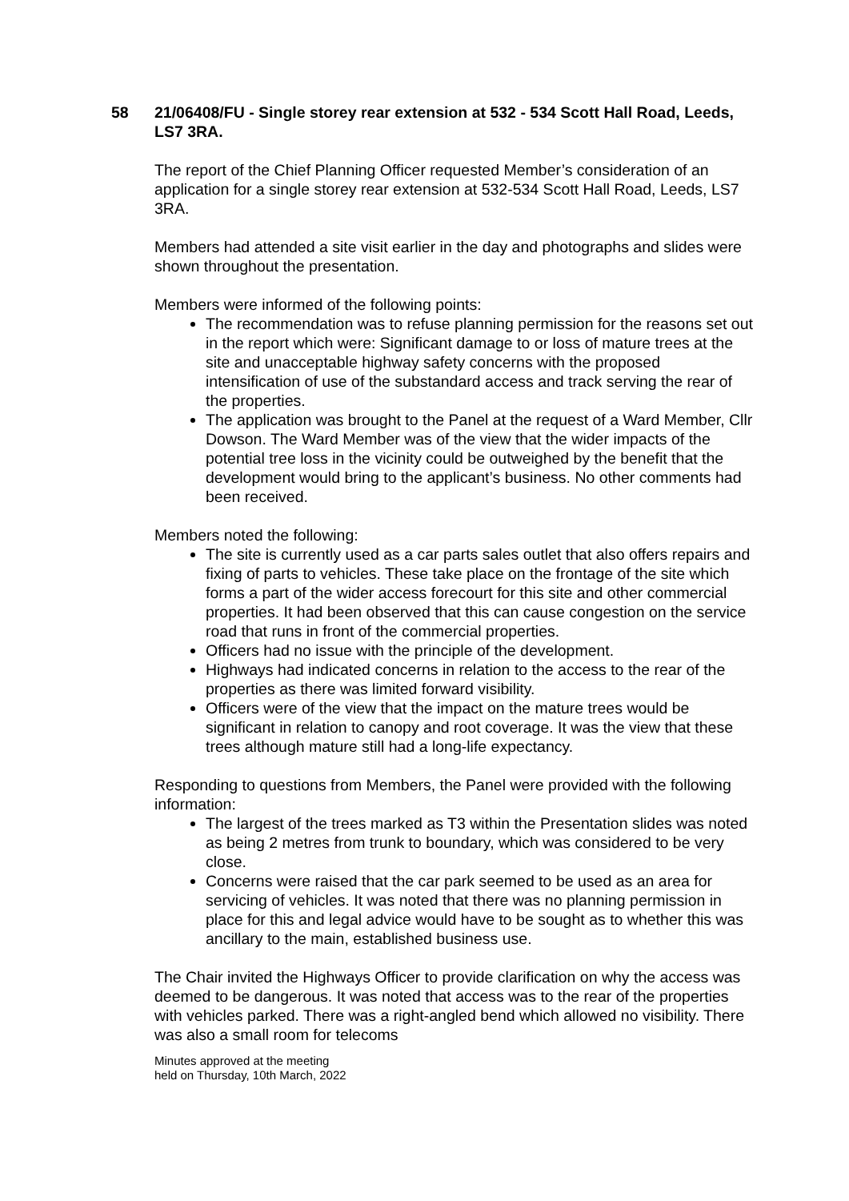58 21/06408/FU - Single storey rear extension at 532 - 534 Scott Hall Road, Leeds, LS7 3RA.
The report of the Chief Planning Officer requested Member’s consideration of an application for a single storey rear extension at 532-534 Scott Hall Road, Leeds, LS7 3RA.
Members had attended a site visit earlier in the day and photographs and slides were shown throughout the presentation.
Members were informed of the following points:
The recommendation was to refuse planning permission for the reasons set out in the report which were: Significant damage to or loss of mature trees at the site and unacceptable highway safety concerns with the proposed intensification of use of the substandard access and track serving the rear of the properties.
The application was brought to the Panel at the request of a Ward Member, Cllr Dowson. The Ward Member was of the view that the wider impacts of the potential tree loss in the vicinity could be outweighed by the benefit that the development would bring to the applicant’s business. No other comments had been received.
Members noted the following:
The site is currently used as a car parts sales outlet that also offers repairs and fixing of parts to vehicles. These take place on the frontage of the site which forms a part of the wider access forecourt for this site and other commercial properties. It had been observed that this can cause congestion on the service road that runs in front of the commercial properties.
Officers had no issue with the principle of the development.
Highways had indicated concerns in relation to the access to the rear of the properties as there was limited forward visibility.
Officers were of the view that the impact on the mature trees would be significant in relation to canopy and root coverage. It was the view that these trees although mature still had a long-life expectancy.
Responding to questions from Members, the Panel were provided with the following information:
The largest of the trees marked as T3 within the Presentation slides was noted as being 2 metres from trunk to boundary, which was considered to be very close.
Concerns were raised that the car park seemed to be used as an area for servicing of vehicles. It was noted that there was no planning permission in place for this and legal advice would have to be sought as to whether this was ancillary to the main, established business use.
The Chair invited the Highways Officer to provide clarification on why the access was deemed to be dangerous. It was noted that access was to the rear of the properties with vehicles parked. There was a right-angled bend which allowed no visibility. There was also a small room for telecoms
Minutes approved at the meeting
held on Thursday, 10th March, 2022